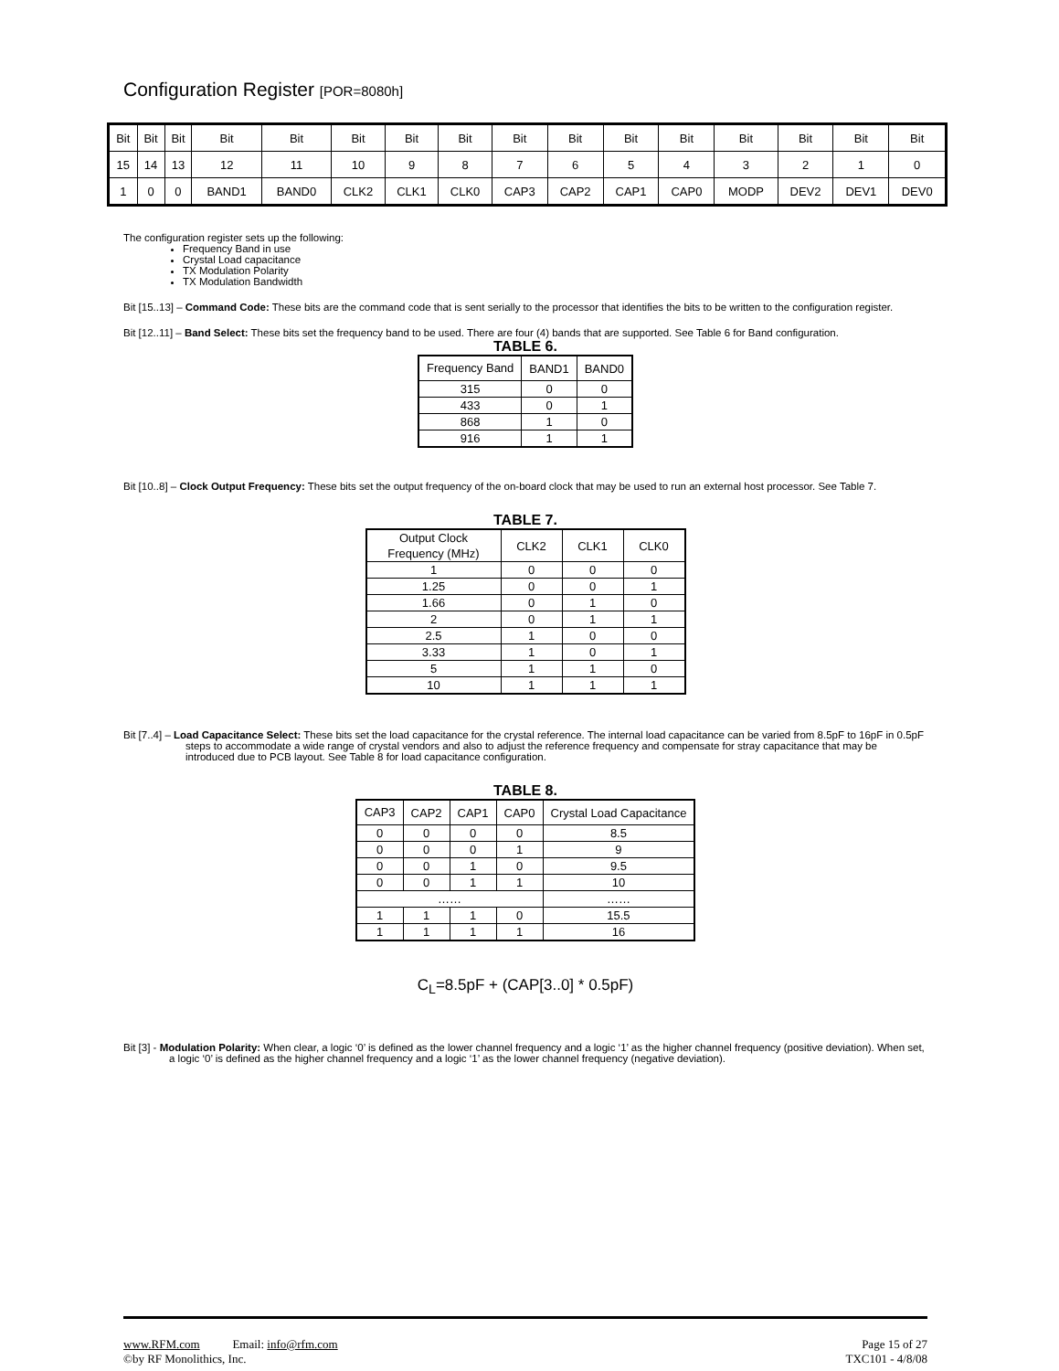Configuration Register [POR=8080h]
| Bit | Bit | Bit | Bit | Bit | Bit | Bit | Bit | Bit | Bit | Bit | Bit | Bit | Bit | Bit | Bit |
| 15 | 14 | 13 | 12 | 11 | 10 | 9 | 8 | 7 | 6 | 5 | 4 | 3 | 2 | 1 | 0 |
| 1 | 0 | 0 | BAND1 | BAND0 | CLK2 | CLK1 | CLK0 | CAP3 | CAP2 | CAP1 | CAP0 | MODP | DEV2 | DEV1 | DEV0 |
The configuration register sets up the following:
Frequency Band in use
Crystal Load capacitance
TX Modulation Polarity
TX Modulation Bandwidth
Bit [15..13] – Command Code: These bits are the command code that is sent serially to the processor that identifies the bits to be written to the configuration register.
Bit [12..11] – Band Select: These bits set the frequency band to be used. There are four (4) bands that are supported. See Table 6 for Band configuration.
TABLE 6.
| Frequency Band | BAND1 | BAND0 |
| 315 | 0 | 0 |
| 433 | 0 | 1 |
| 868 | 1 | 0 |
| 916 | 1 | 1 |
Bit [10..8] – Clock Output Frequency: These bits set the output frequency of the on-board clock that may be used to run an external host processor. See Table 7.
TABLE 7.
| Output Clock Frequency (MHz) | CLK2 | CLK1 | CLK0 |
| 1 | 0 | 0 | 0 |
| 1.25 | 0 | 0 | 1 |
| 1.66 | 0 | 1 | 0 |
| 2 | 0 | 1 | 1 |
| 2.5 | 1 | 0 | 0 |
| 3.33 | 1 | 0 | 1 |
| 5 | 1 | 1 | 0 |
| 10 | 1 | 1 | 1 |
Bit [7..4] – Load Capacitance Select: These bits set the load capacitance for the crystal reference. The internal load capacitance can be varied from 8.5pF to 16pF in 0.5pF steps to accommodate a wide range of crystal vendors and also to adjust the reference frequency and compensate for stray capacitance that may be introduced due to PCB layout. See Table 8 for load capacitance configuration.
TABLE 8.
| CAP3 | CAP2 | CAP1 | CAP0 | Crystal Load Capacitance |
| 0 | 0 | 0 | 0 | 8.5 |
| 0 | 0 | 0 | 1 | 9 |
| 0 | 0 | 1 | 0 | 9.5 |
| 0 | 0 | 1 | 1 | 10 |
| …… | | | | …… |
| 1 | 1 | 1 | 0 | 15.5 |
| 1 | 1 | 1 | 1 | 16 |
C<sub>L</sub>=8.5pF + (CAP[3..0] * 0.5pF)
Bit [3] - Modulation Polarity: When clear, a logic ‘0’ is defined as the lower channel frequency and a logic ‘1’ as the higher channel frequency (positive deviation). When set, a logic ‘0’ is defined as the higher channel frequency and a logic ‘1’ as the lower channel frequency (negative deviation).
www.RFM.com Email: info@rfm.com
©by RF Monolithics, Inc.
Page 15 of 27
TXC101 - 4/8/08